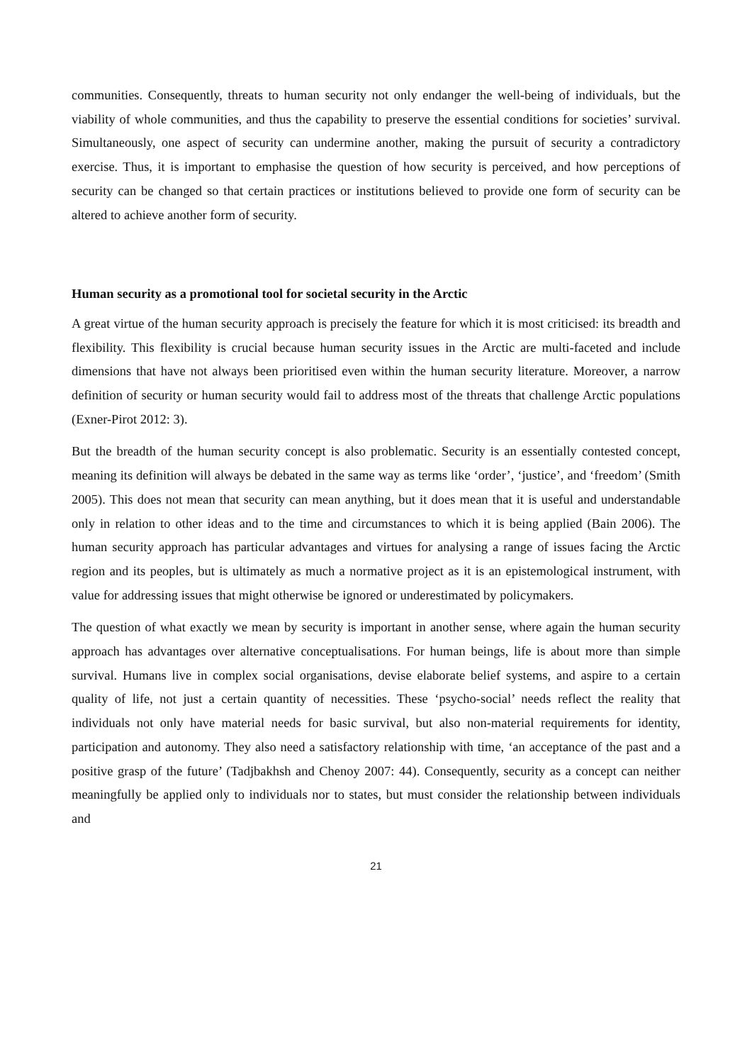communities. Consequently, threats to human security not only endanger the well-being of individuals, but the viability of whole communities, and thus the capability to preserve the essential conditions for societies’ survival. Simultaneously, one aspect of security can undermine another, making the pursuit of security a contradictory exercise. Thus, it is important to emphasise the question of how security is perceived, and how perceptions of security can be changed so that certain practices or institutions believed to provide one form of security can be altered to achieve another form of security.
Human security as a promotional tool for societal security in the Arctic
A great virtue of the human security approach is precisely the feature for which it is most criticised: its breadth and flexibility. This flexibility is crucial because human security issues in the Arctic are multi-faceted and include dimensions that have not always been prioritised even within the human security literature. Moreover, a narrow definition of security or human security would fail to address most of the threats that challenge Arctic populations (Exner-Pirot 2012: 3).
But the breadth of the human security concept is also problematic. Security is an essentially contested concept, meaning its definition will always be debated in the same way as terms like ‘order’, ‘justice’, and ‘freedom’ (Smith 2005). This does not mean that security can mean anything, but it does mean that it is useful and understandable only in relation to other ideas and to the time and circumstances to which it is being applied (Bain 2006). The human security approach has particular advantages and virtues for analysing a range of issues facing the Arctic region and its peoples, but is ultimately as much a normative project as it is an epistemological instrument, with value for addressing issues that might otherwise be ignored or underestimated by policymakers.
The question of what exactly we mean by security is important in another sense, where again the human security approach has advantages over alternative conceptualisations. For human beings, life is about more than simple survival. Humans live in complex social organisations, devise elaborate belief systems, and aspire to a certain quality of life, not just a certain quantity of necessities. These ‘psycho-social’ needs reflect the reality that individuals not only have material needs for basic survival, but also non-material requirements for identity, participation and autonomy. They also need a satisfactory relationship with time, ‘an acceptance of the past and a positive grasp of the future’ (Tadjbakhsh and Chenoy 2007: 44). Consequently, security as a concept can neither meaningfully be applied only to individuals nor to states, but must consider the relationship between individuals and
21